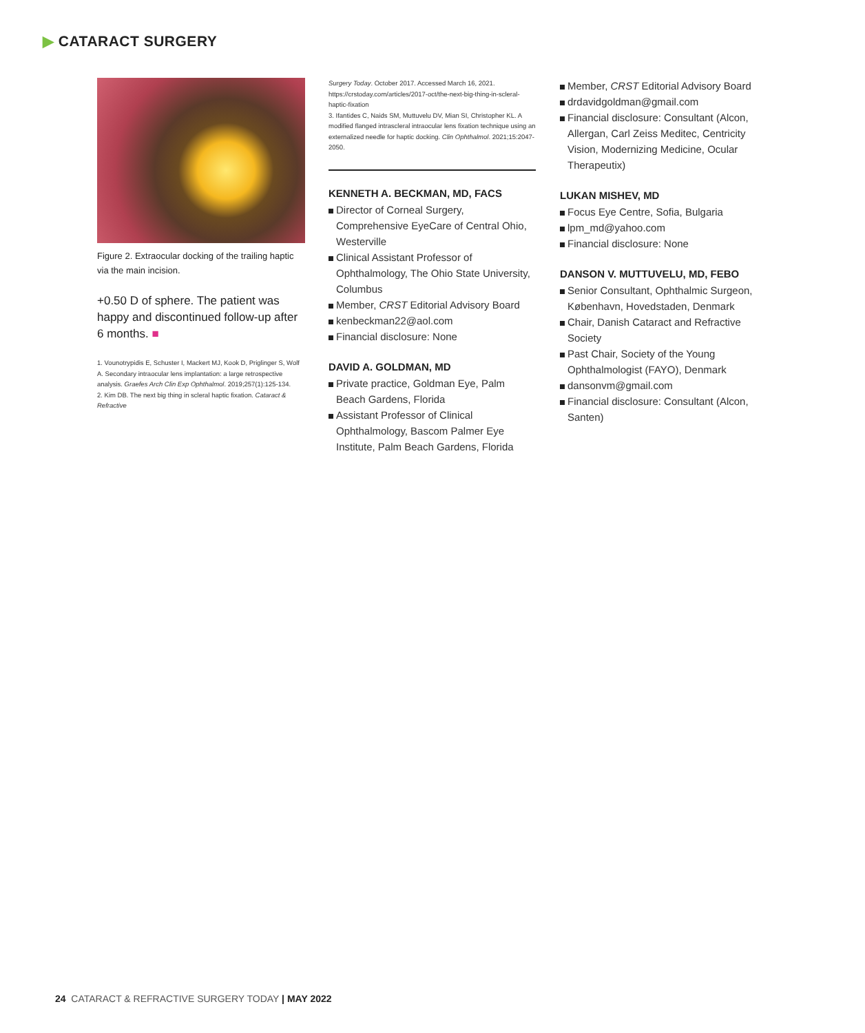▶ CATARACT SURGERY
Figure 2. Extraocular docking of the trailing haptic via the main incision.
+0.50 D of sphere. The patient was happy and discontinued follow-up after 6 months. ■
1. Vounotrypidis E, Schuster I, Mackert MJ, Kook D, Priglinger S, Wolf A. Secondary intraocular lens implantation: a large retrospective analysis. Graefes Arch Clin Exp Ophthalmol. 2019;257(1):125-134.
2. Kim DB. The next big thing in scleral haptic fixation. Cataract & Refractive
Surgery Today. October 2017. Accessed March 16, 2021. https://crstoday.com/articles/2017-oct/the-next-big-thing-in-scleral-haptic-fixation
3. Ifantides C, Naids SM, Muttuvelu DV, Mian SI, Christopher KL. A modified flanged intrascleral intraocular lens fixation technique using an externalized needle for haptic docking. Clin Ophthalmol. 2021;15:2047-2050.
KENNETH A. BECKMAN, MD, FACS
Director of Corneal Surgery, Comprehensive EyeCare of Central Ohio, Westerville
Clinical Assistant Professor of Ophthalmology, The Ohio State University, Columbus
Member, CRST Editorial Advisory Board
kenbeckman22@aol.com
Financial disclosure: None
DAVID A. GOLDMAN, MD
Private practice, Goldman Eye, Palm Beach Gardens, Florida
Assistant Professor of Clinical Ophthalmology, Bascom Palmer Eye Institute, Palm Beach Gardens, Florida
Member, CRST Editorial Advisory Board
drdavidgoldman@gmail.com
Financial disclosure: Consultant (Alcon, Allergan, Carl Zeiss Meditec, Centricity Vision, Modernizing Medicine, Ocular Therapeutix)
LUKAN MISHEV, MD
Focus Eye Centre, Sofia, Bulgaria
lpm_md@yahoo.com
Financial disclosure: None
DANSON V. MUTTUVELU, MD, FEBO
Senior Consultant, Ophthalmic Surgeon, København, Hovedstaden, Denmark
Chair, Danish Cataract and Refractive Society
Past Chair, Society of the Young Ophthalmologist (FAYO), Denmark
dansonvm@gmail.com
Financial disclosure: Consultant (Alcon, Santen)
24 CATARACT & REFRACTIVE SURGERY TODAY | MAY 2022